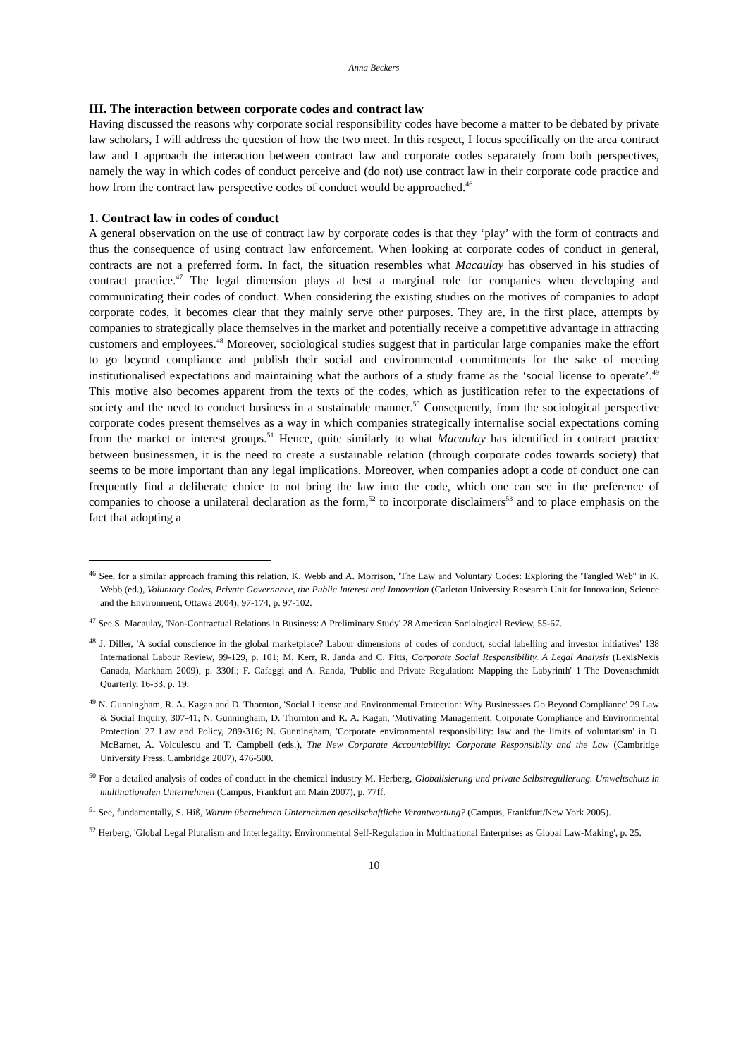Anna Beckers
III. The interaction between corporate codes and contract law
Having discussed the reasons why corporate social responsibility codes have become a matter to be debated by private law scholars, I will address the question of how the two meet. In this respect, I focus specifically on the area contract law and I approach the interaction between contract law and corporate codes separately from both perspectives, namely the way in which codes of conduct perceive and (do not) use contract law in their corporate code practice and how from the contract law perspective codes of conduct would be approached.<sup>46</sup>
1. Contract law in codes of conduct
A general observation on the use of contract law by corporate codes is that they ‘play’ with the form of contracts and thus the consequence of using contract law enforcement. When looking at corporate codes of conduct in general, contracts are not a preferred form. In fact, the situation resembles what Macaulay has observed in his studies of contract practice.<sup>47</sup> The legal dimension plays at best a marginal role for companies when developing and communicating their codes of conduct. When considering the existing studies on the motives of companies to adopt corporate codes, it becomes clear that they mainly serve other purposes. They are, in the first place, attempts by companies to strategically place themselves in the market and potentially receive a competitive advantage in attracting customers and employees.<sup>48</sup> Moreover, sociological studies suggest that in particular large companies make the effort to go beyond compliance and publish their social and environmental commitments for the sake of meeting institutionalised expectations and maintaining what the authors of a study frame as the ‘social license to operate’.<sup>49</sup> This motive also becomes apparent from the texts of the codes, which as justification refer to the expectations of society and the need to conduct business in a sustainable manner.<sup>50</sup> Consequently, from the sociological perspective corporate codes present themselves as a way in which companies strategically internalise social expectations coming from the market or interest groups.<sup>51</sup> Hence, quite similarly to what Macaulay has identified in contract practice between businessmen, it is the need to create a sustainable relation (through corporate codes towards society) that seems to be more important than any legal implications. Moreover, when companies adopt a code of conduct one can frequently find a deliberate choice to not bring the law into the code, which one can see in the preference of companies to choose a unilateral declaration as the form,<sup>52</sup> to incorporate disclaimers<sup>53</sup> and to place emphasis on the fact that adopting a
<sup>46</sup> See, for a similar approach framing this relation, K. Webb and A. Morrison, 'The Law and Voluntary Codes: Exploring the 'Tangled Web'' in K. Webb (ed.), Voluntary Codes, Private Governance, the Public Interest and Innovation (Carleton University Research Unit for Innovation, Science and the Environment, Ottawa 2004), 97-174, p. 97-102.
<sup>47</sup> See S. Macaulay, 'Non-Contractual Relations in Business: A Preliminary Study' 28 American Sociological Review, 55-67.
<sup>48</sup> J. Diller, 'A social conscience in the global marketplace? Labour dimensions of codes of conduct, social labelling and investor initiatives' 138 International Labour Review, 99-129, p. 101; M. Kerr, R. Janda and C. Pitts, Corporate Social Responsibility. A Legal Analysis (LexisNexis Canada, Markham 2009), p. 330f.; F. Cafaggi and A. Randa, 'Public and Private Regulation: Mapping the Labyrinth' 1 The Dovenschmidt Quarterly, 16-33, p. 19.
<sup>49</sup> N. Gunningham, R. A. Kagan and D. Thornton, 'Social License and Environmental Protection: Why Businessses Go Beyond Compliance' 29 Law & Social Inquiry, 307-41; N. Gunningham, D. Thornton and R. A. Kagan, 'Motivating Management: Corporate Compliance and Environmental Protection' 27 Law and Policy, 289-316; N. Gunningham, 'Corporate environmental responsibility: law and the limits of voluntarism' in D. McBarnet, A. Voiculescu and T. Campbell (eds.), The New Corporate Accountability: Corporate Responsiblity and the Law (Cambridge University Press, Cambridge 2007), 476-500.
<sup>50</sup> For a detailed analysis of codes of conduct in the chemical industry M. Herberg, Globalisierung und private Selbstregulierung. Umweltschutz in multinationalen Unternehmen (Campus, Frankfurt am Main 2007), p. 77ff.
<sup>51</sup> See, fundamentally, S. Hiß, Warum übernehmen Unternehmen gesellschaftliche Verantwortung? (Campus, Frankfurt/New York 2005).
<sup>52</sup> Herberg, 'Global Legal Pluralism and Interlegality: Environmental Self-Regulation in Multinational Enterprises as Global Law-Making', p. 25.
10